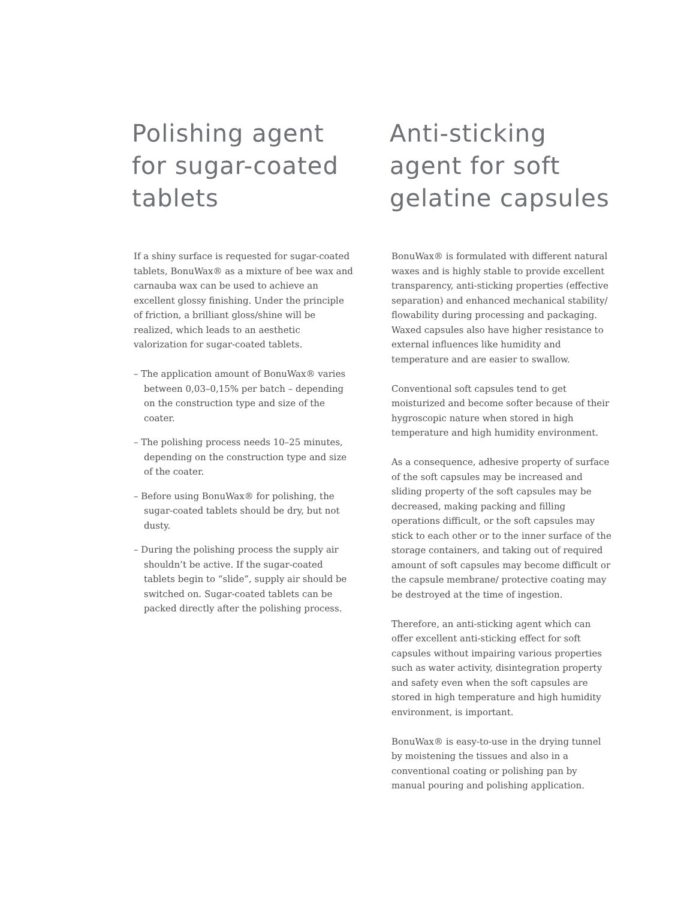Polishing agent for sugar-coated tablets
If a shiny surface is requested for sugar-coated tablets, BonuWax® as a mixture of bee wax and carnauba wax can be used to achieve an excellent glossy finishing. Under the principle of friction, a brilliant gloss/shine will be realized, which leads to an aesthetic valorization for sugar-coated tablets.
– The application amount of BonuWax® varies between 0,03–0,15% per batch – depending on the construction type and size of the coater.
– The polishing process needs 10–25 minutes, depending on the construction type and size of the coater.
– Before using BonuWax® for polishing, the sugar-coated tablets should be dry, but not dusty.
– During the polishing process the supply air shouldn’t be active. If the sugar-coated tablets begin to “slide”, supply air should be switched on. Sugar-coated tablets can be packed directly after the polishing process.
Anti-sticking agent for soft gelatine capsules
BonuWax® is formulated with different natural waxes and is highly stable to provide excellent transparency, anti-sticking properties (effective separation) and enhanced mechanical stability/ flowability during processing and packaging. Waxed capsules also have higher resistance to external influences like humidity and temperature and are easier to swallow.
Conventional soft capsules tend to get moisturized and become softer because of their hygroscopic nature when stored in high temperature and high humidity environment.
As a consequence, adhesive property of surface of the soft capsules may be increased and sliding property of the soft capsules may be decreased, making packing and filling operations difficult, or the soft capsules may stick to each other or to the inner surface of the storage containers, and taking out of required amount of soft capsules may become difficult or the capsule membrane/ protective coating may be destroyed at the time of ingestion.
Therefore, an anti-sticking agent which can offer excellent anti-sticking effect for soft capsules without impairing various properties such as water activity, disintegration property and safety even when the soft capsules are stored in high temperature and high humidity environment, is important.
BonuWax® is easy-to-use in the drying tunnel by moistening the tissues and also in a conventional coating or polishing pan by manual pouring and polishing application.